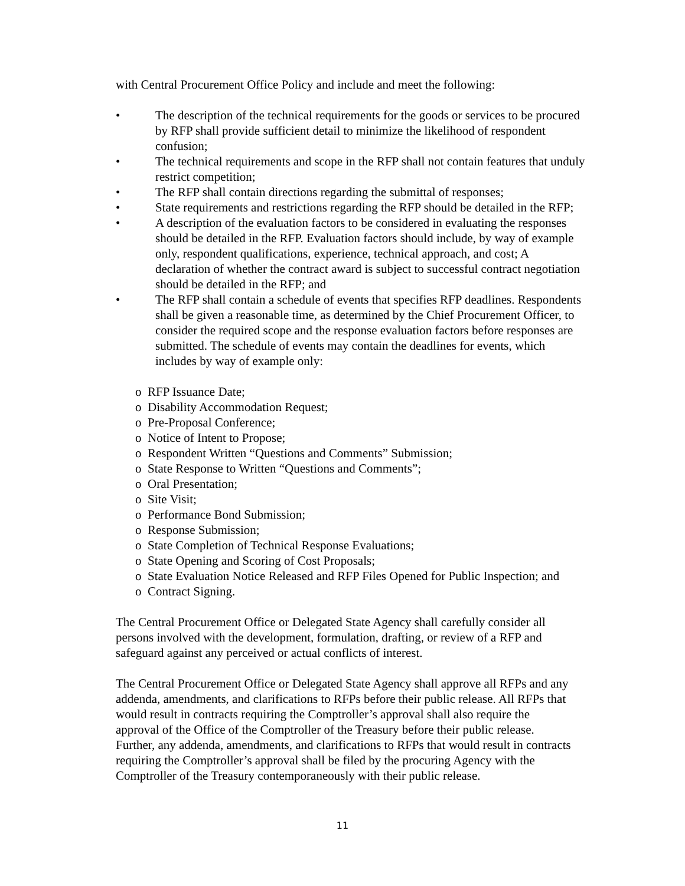with Central Procurement Office Policy and include and meet the following:
• The description of the technical requirements for the goods or services to be procured by RFP shall provide sufficient detail to minimize the likelihood of respondent confusion;
• The technical requirements and scope in the RFP shall not contain features that unduly restrict competition;
• The RFP shall contain directions regarding the submittal of responses;
• State requirements and restrictions regarding the RFP should be detailed in the RFP;
• A description of the evaluation factors to be considered in evaluating the responses should be detailed in the RFP. Evaluation factors should include, by way of example only, respondent qualifications, experience, technical approach, and cost; A declaration of whether the contract award is subject to successful contract negotiation should be detailed in the RFP; and
• The RFP shall contain a schedule of events that specifies RFP deadlines. Respondents shall be given a reasonable time, as determined by the Chief Procurement Officer, to consider the required scope and the response evaluation factors before responses are submitted. The schedule of events may contain the deadlines for events, which includes by way of example only:
o RFP Issuance Date;
o Disability Accommodation Request;
o Pre-Proposal Conference;
o Notice of Intent to Propose;
o Respondent Written “Questions and Comments” Submission;
o State Response to Written “Questions and Comments”;
o Oral Presentation;
o Site Visit;
o Performance Bond Submission;
o Response Submission;
o State Completion of Technical Response Evaluations;
o State Opening and Scoring of Cost Proposals;
o State Evaluation Notice Released and RFP Files Opened for Public Inspection; and
o Contract Signing.
The Central Procurement Office or Delegated State Agency shall carefully consider all persons involved with the development, formulation, drafting, or review of a RFP and safeguard against any perceived or actual conflicts of interest.
The Central Procurement Office or Delegated State Agency shall approve all RFPs and any addenda, amendments, and clarifications to RFPs before their public release. All RFPs that would result in contracts requiring the Comptroller’s approval shall also require the approval of the Office of the Comptroller of the Treasury before their public release. Further, any addenda, amendments, and clarifications to RFPs that would result in contracts requiring the Comptroller’s approval shall be filed by the procuring Agency with the Comptroller of the Treasury contemporaneously with their public release.
11